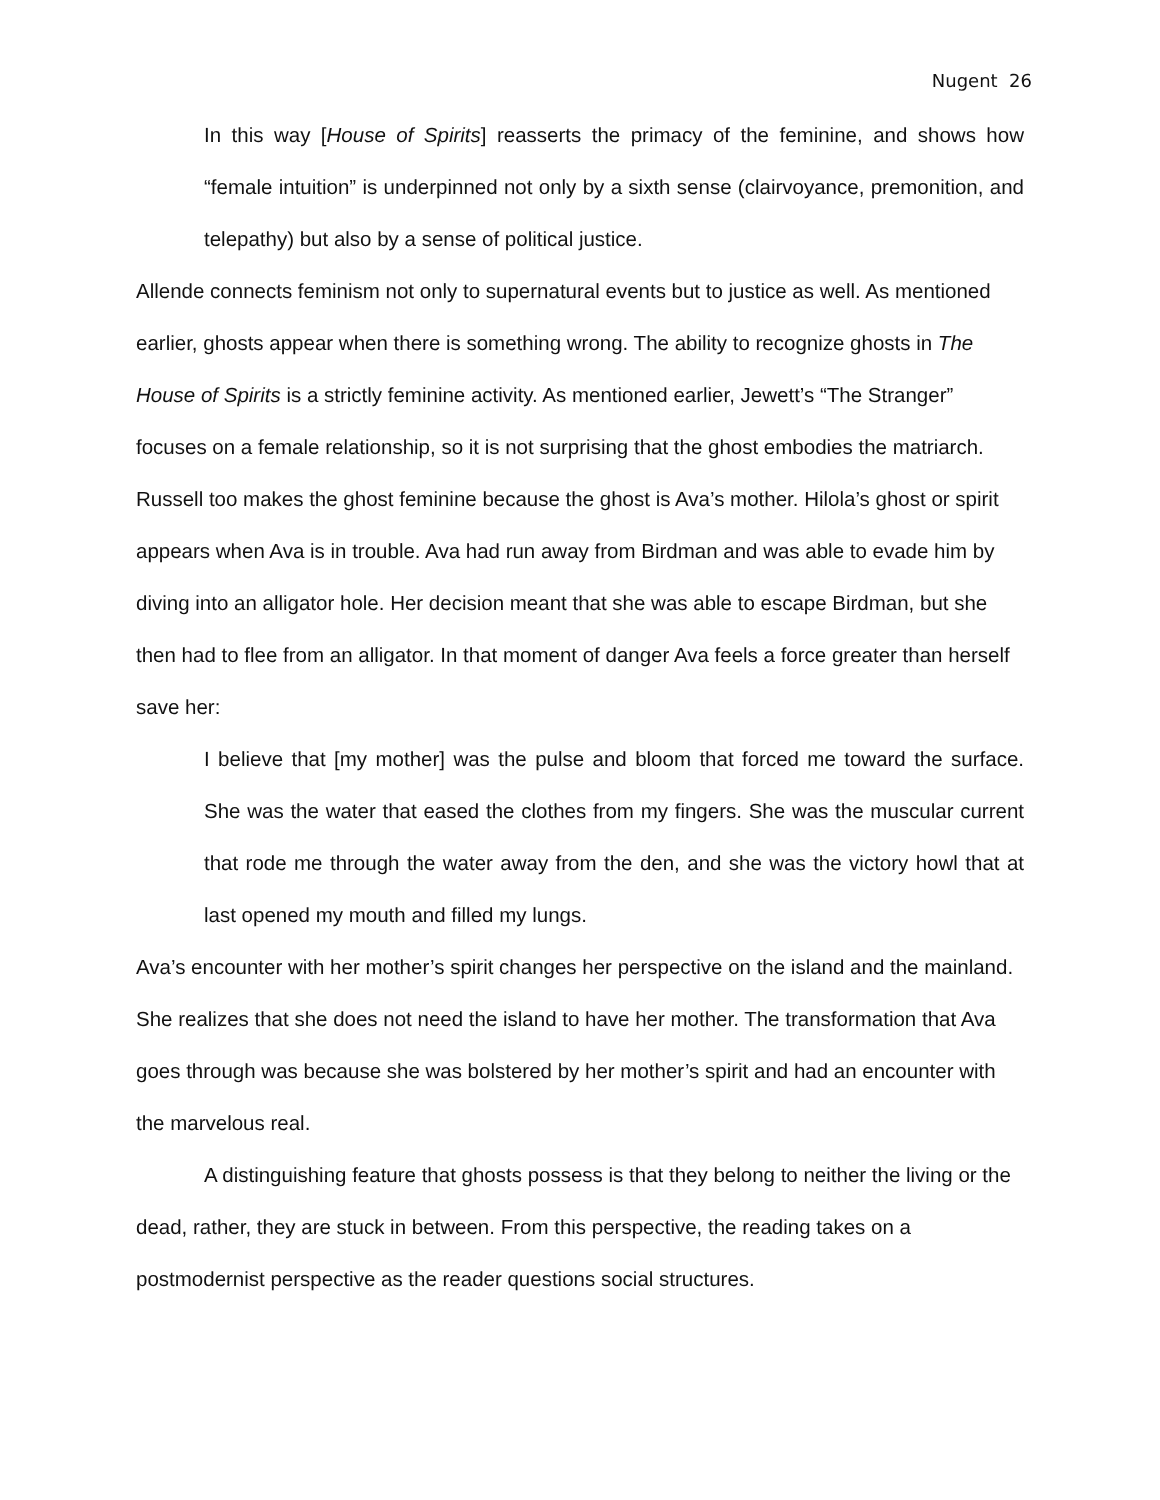Nugent 26
In this way [House of Spirits] reasserts the primacy of the feminine, and shows how “female intuition” is underpinned not only by a sixth sense (clairvoyance, premonition, and telepathy) but also by a sense of political justice.
Allende connects feminism not only to supernatural events but to justice as well. As mentioned earlier, ghosts appear when there is something wrong. The ability to recognize ghosts in The House of Spirits is a strictly feminine activity. As mentioned earlier, Jewett’s “The Stranger” focuses on a female relationship, so it is not surprising that the ghost embodies the matriarch. Russell too makes the ghost feminine because the ghost is Ava’s mother. Hilola’s ghost or spirit appears when Ava is in trouble. Ava had run away from Birdman and was able to evade him by diving into an alligator hole. Her decision meant that she was able to escape Birdman, but she then had to flee from an alligator. In that moment of danger Ava feels a force greater than herself save her:
I believe that [my mother] was the pulse and bloom that forced me toward the surface. She was the water that eased the clothes from my fingers. She was the muscular current that rode me through the water away from the den, and she was the victory howl that at last opened my mouth and filled my lungs.
Ava’s encounter with her mother’s spirit changes her perspective on the island and the mainland. She realizes that she does not need the island to have her mother. The transformation that Ava goes through was because she was bolstered by her mother’s spirit and had an encounter with the marvelous real.
A distinguishing feature that ghosts possess is that they belong to neither the living or the dead, rather, they are stuck in between. From this perspective, the reading takes on a postmodernist perspective as the reader questions social structures.